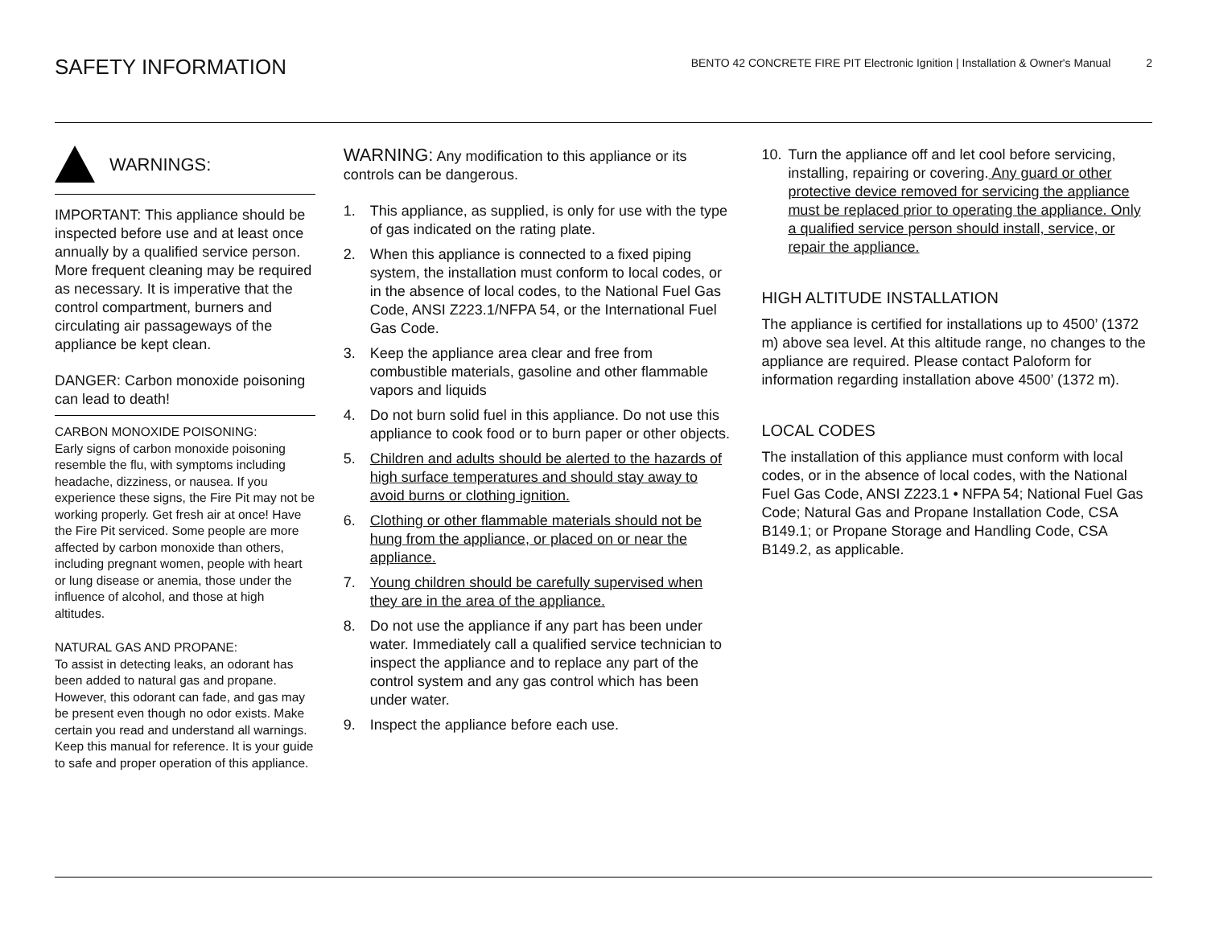SAFETY INFORMATION
BENTO 42 CONCRETE FIRE PIT Electronic Ignition | Installation & Owner's Manual 2
WARNINGS:
IMPORTANT: This appliance should be inspected before use and at least once annually by a qualified service person.
More frequent cleaning may be required as necessary. It is imperative that the control compartment, burners and circulating air passageways of the appliance be kept clean.
DANGER: Carbon monoxide poisoning can lead to death!
CARBON MONOXIDE POISONING:
Early signs of carbon monoxide poisoning resemble the flu, with symptoms including headache, dizziness, or nausea. If you experience these signs, the Fire Pit may not be working properly. Get fresh air at once! Have the Fire Pit serviced. Some people are more affected by carbon monoxide than others, including pregnant women, people with heart or lung disease or anemia, those under the influence of alcohol, and those at high altitudes.
NATURAL GAS AND PROPANE:
To assist in detecting leaks, an odorant has been added to natural gas and propane. However, this odorant can fade, and gas may be present even though no odor exists. Make certain you read and understand all warnings. Keep this manual for reference. It is your guide to safe and proper operation of this appliance.
WARNING: Any modification to this appliance or its controls can be dangerous.
1. This appliance, as supplied, is only for use with the type of gas indicated on the rating plate.
2. When this appliance is connected to a fixed piping system, the installation must conform to local codes, or in the absence of local codes, to the National Fuel Gas Code, ANSI Z223.1/NFPA 54, or the International Fuel Gas Code.
3. Keep the appliance area clear and free from combustible materials, gasoline and other flammable vapors and liquids
4. Do not burn solid fuel in this appliance. Do not use this appliance to cook food or to burn paper or other objects.
5. Children and adults should be alerted to the hazards of high surface temperatures and should stay away to avoid burns or clothing ignition.
6. Clothing or other flammable materials should not be hung from the appliance, or placed on or near the appliance.
7. Young children should be carefully supervised when they are in the area of the appliance.
8. Do not use the appliance if any part has been under water. Immediately call a qualified service technician to inspect the appliance and to replace any part of the control system and any gas control which has been under water.
9. Inspect the appliance before each use.
10. Turn the appliance off and let cool before servicing, installing, repairing or covering. Any guard or other protective device removed for servicing the appliance must be replaced prior to operating the appliance. Only a qualified service person should install, service, or repair the appliance.
HIGH ALTITUDE INSTALLATION
The appliance is certified for installations up to 4500’ (1372 m) above sea level. At this altitude range, no changes to the appliance are required. Please contact Paloform for information regarding installation above 4500’ (1372 m).
LOCAL CODES
The installation of this appliance must conform with local codes, or in the absence of local codes, with the National Fuel Gas Code, ANSI Z223.1 • NFPA 54; National Fuel Gas Code; Natural Gas and Propane Installation Code, CSA B149.1; or Propane Storage and Handling Code, CSA B149.2, as applicable.